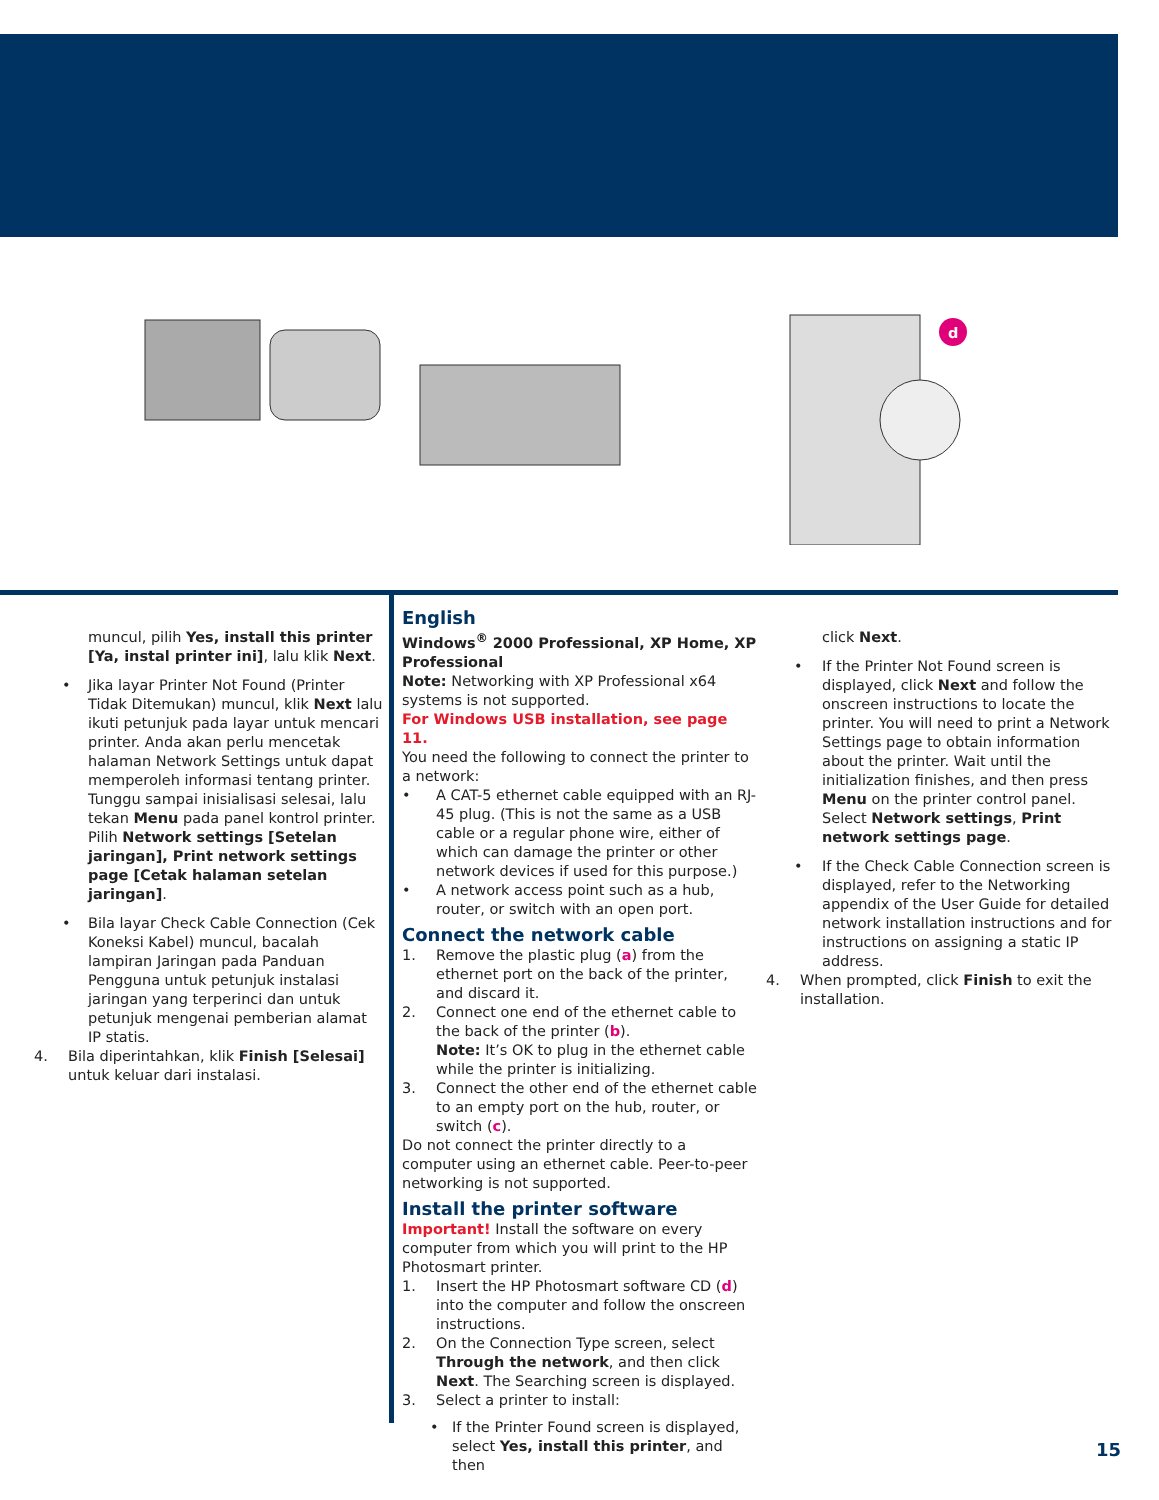d
muncul, pilih Yes, install this printer [Ya, instal printer ini], lalu klik Next.
• Jika layar Printer Not Found (Printer Tidak Ditemukan) muncul, klik Next lalu ikuti petunjuk pada layar untuk mencari printer. Anda akan perlu mencetak halaman Network Settings untuk dapat memperoleh informasi tentang printer. Tunggu sampai inisialisasi selesai, lalu tekan Menu pada panel kontrol printer. Pilih Network settings [Setelan jaringan], Print network settings page [Cetak halaman setelan jaringan].
• Bila layar Check Cable Connection (Cek Koneksi Kabel) muncul, bacalah lampiran Jaringan pada Panduan Pengguna untuk petunjuk instalasi jaringan yang terperinci dan untuk petunjuk mengenai pemberian alamat IP statis.
4. Bila diperintahkan, klik Finish [Selesai] untuk keluar dari instalasi.
English
Windows<sup>®</sup> 2000 Professional, XP Home, XP Professional
Note: Networking with XP Professional x64 systems is not supported.
For Windows USB installation, see page 11.
You need the following to connect the printer to a network:
• A CAT-5 ethernet cable equipped with an RJ-45 plug. (This is not the same as a USB cable or a regular phone wire, either of which can damage the printer or other network devices if used for this purpose.)
• A network access point such as a hub, router, or switch with an open port.
Connect the network cable
1. Remove the plastic plug (a) from the ethernet port on the back of the printer, and discard it.
2. Connect one end of the ethernet cable to the back of the printer (b).
Note: It’s OK to plug in the ethernet cable while the printer is initializing.
3. Connect the other end of the ethernet cable to an empty port on the hub, router, or switch (c).
Do not connect the printer directly to a computer using an ethernet cable. Peer-to-peer networking is not supported.
Install the printer software
Important! Install the software on every computer from which you will print to the HP Photosmart printer.
1. Insert the HP Photosmart software CD (d) into the computer and follow the onscreen instructions.
2. On the Connection Type screen, select Through the network, and then click Next. The Searching screen is displayed.
3. Select a printer to install:
• If the Printer Found screen is displayed, select Yes, install this printer, and then
click Next.
• If the Printer Not Found screen is displayed, click Next and follow the onscreen instructions to locate the printer. You will need to print a Network Settings page to obtain information about the printer. Wait until the initialization finishes, and then press Menu on the printer control panel. Select Network settings, Print network settings page.
• If the Check Cable Connection screen is displayed, refer to the Networking appendix of the User Guide for detailed network installation instructions and for instructions on assigning a static IP address.
4. When prompted, click Finish to exit the installation.
15